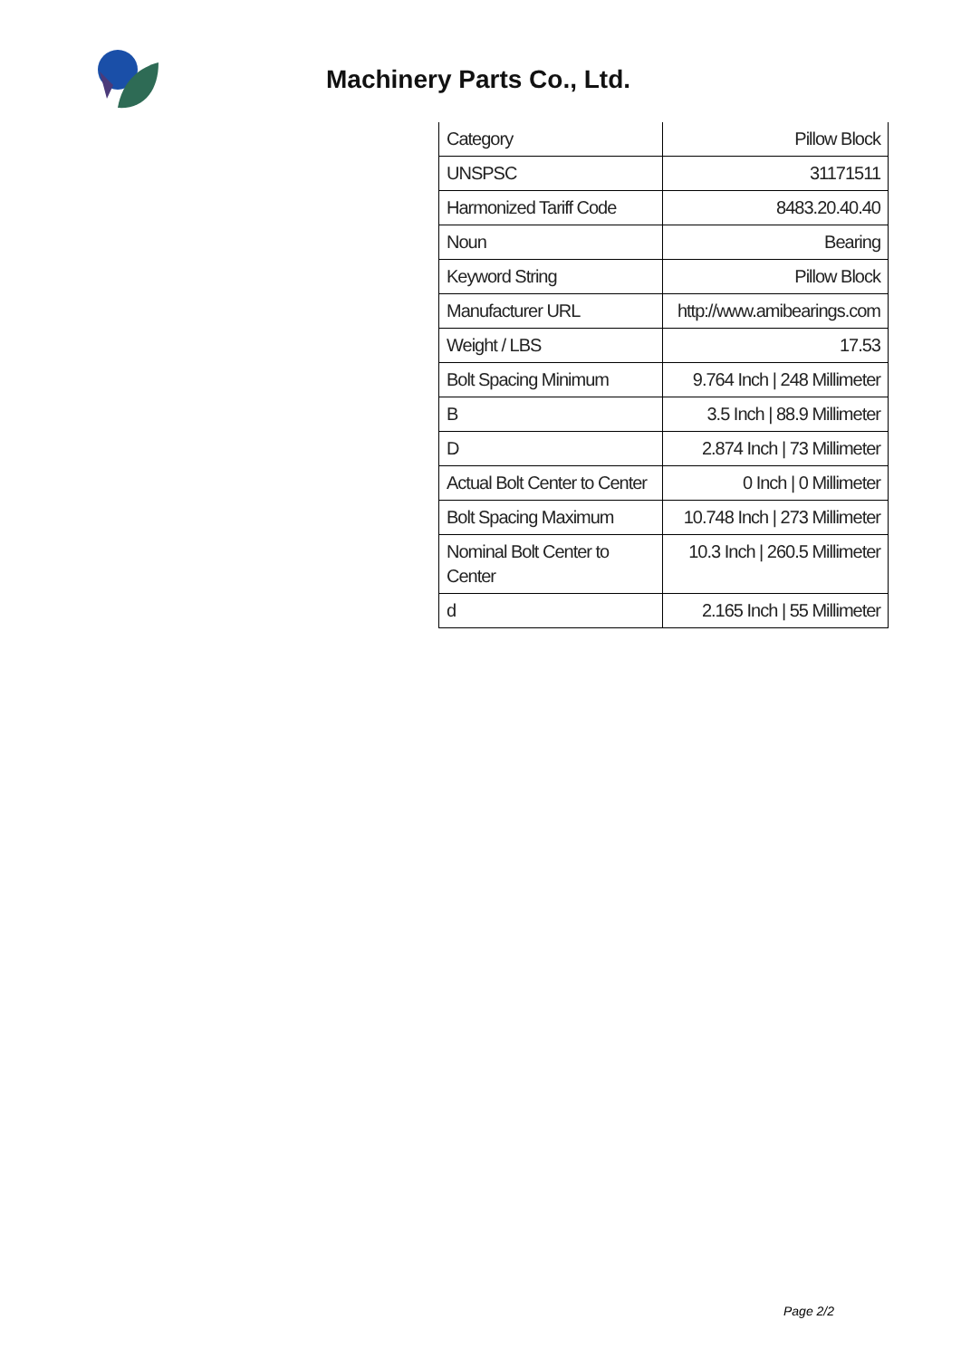Machinery Parts Co., Ltd.
| Category | Pillow Block |
| UNSPSC | 31171511 |
| Harmonized Tariff Code | 8483.20.40.40 |
| Noun | Bearing |
| Keyword String | Pillow Block |
| Manufacturer URL | http://www.amibearings.com |
| Weight / LBS | 17.53 |
| Bolt Spacing Minimum | 9.764 Inch / 248 Millimeter |
| B | 3.5 Inch / 88.9 Millimeter |
| D | 2.874 Inch / 73 Millimeter |
| Actual Bolt Center to Center | 0 Inch / 0 Millimeter |
| Bolt Spacing Maximum | 10.748 Inch / 273 Millimeter |
| Nominal Bolt Center to Center | 10.3 Inch / 260.5 Millimeter |
| d | 2.165 Inch / 55 Millimeter |
Page 2/2